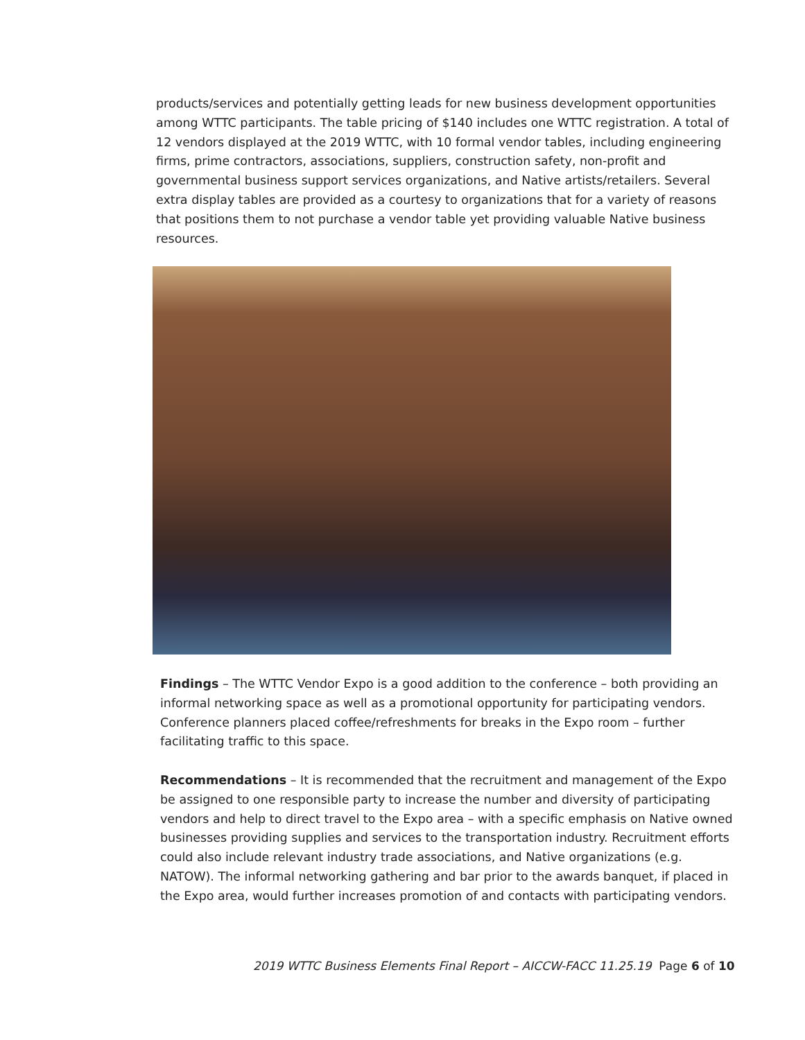products/services and potentially getting leads for new business development opportunities among WTTC participants. The table pricing of $140 includes one WTTC registration. A total of 12 vendors displayed at the 2019 WTTC, with 10 formal vendor tables, including engineering firms, prime contractors, associations, suppliers, construction safety, non-profit and governmental business support services organizations, and Native artists/retailers. Several extra display tables are provided as a courtesy to organizations that for a variety of reasons that positions them to not purchase a vendor table yet providing valuable Native business resources.
Findings – The WTTC Vendor Expo is a good addition to the conference – both providing an informal networking space as well as a promotional opportunity for participating vendors. Conference planners placed coffee/refreshments for breaks in the Expo room – further facilitating traffic to this space.
Recommendations – It is recommended that the recruitment and management of the Expo be assigned to one responsible party to increase the number and diversity of participating vendors and help to direct travel to the Expo area – with a specific emphasis on Native owned businesses providing supplies and services to the transportation industry. Recruitment efforts could also include relevant industry trade associations, and Native organizations (e.g. NATOW). The informal networking gathering and bar prior to the awards banquet, if placed in the Expo area, would further increases promotion of and contacts with participating vendors.
2019 WTTC Business Elements Final Report – AICCW-FACC 11.25.19 Page 6 of 10